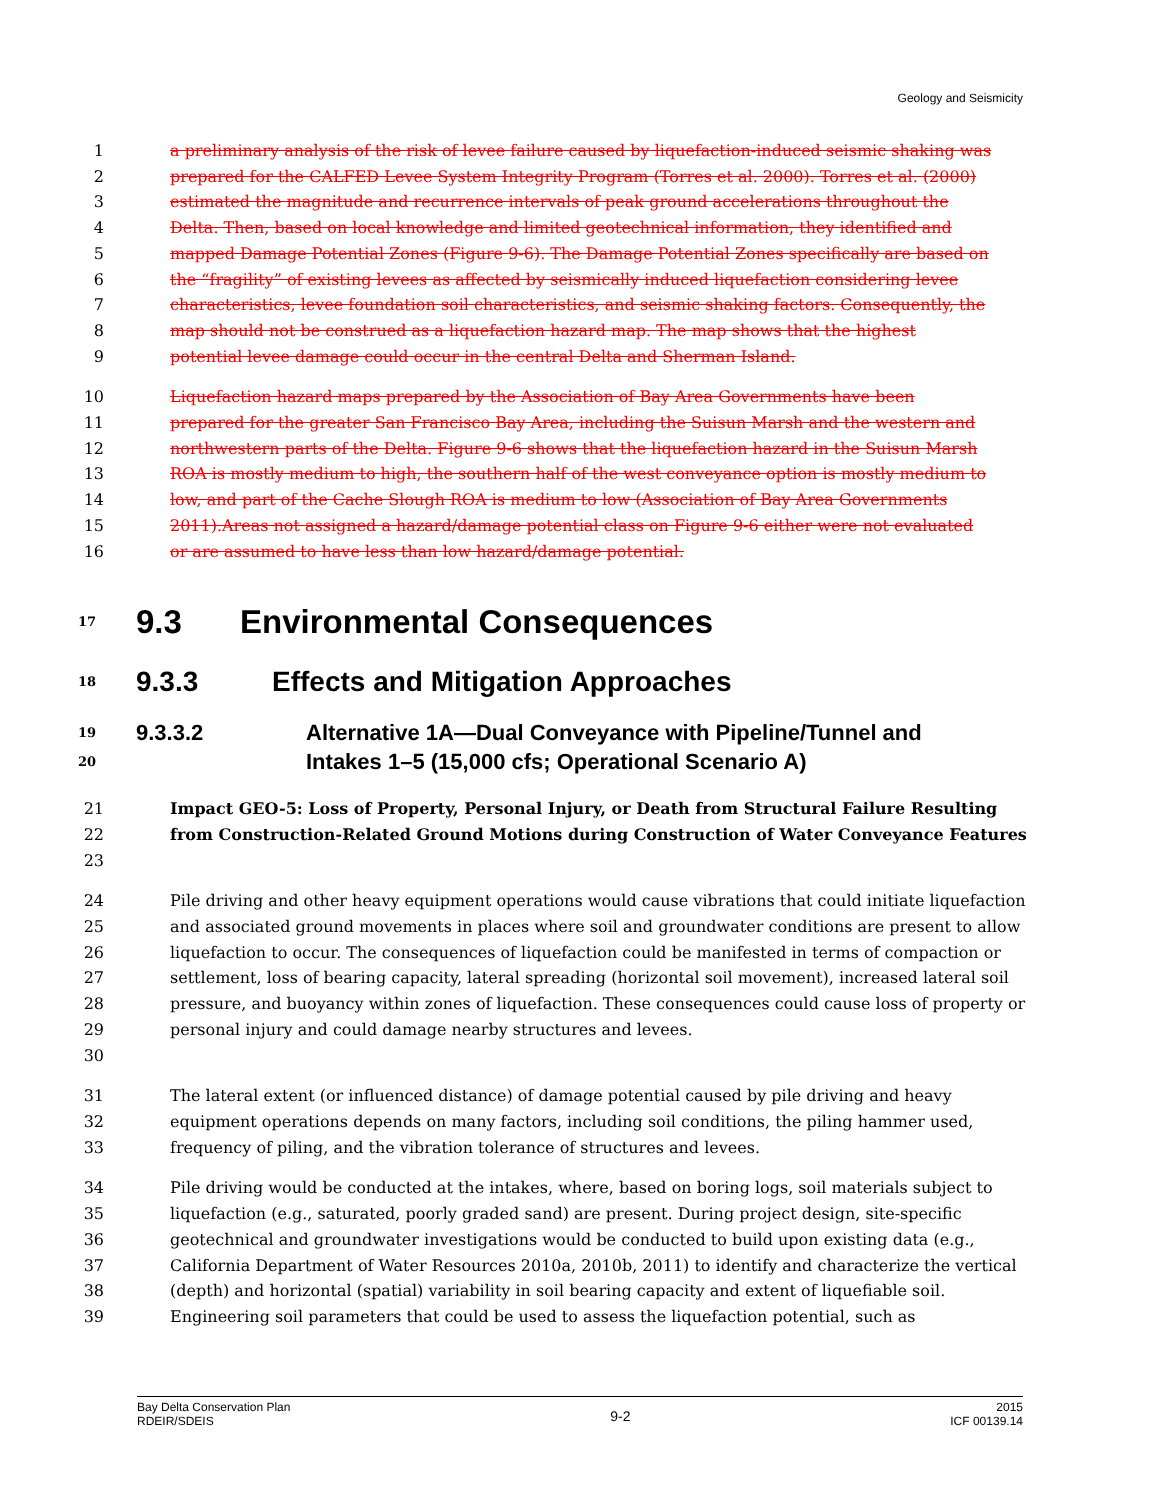Geology and Seismicity
1 a preliminary analysis of the risk of levee failure caused by liquefaction-induced seismic shaking was
2 prepared for the CALFED Levee System Integrity Program (Torres et al. 2000). Torres et al. (2000)
3 estimated the magnitude and recurrence intervals of peak ground accelerations throughout the
4 Delta. Then, based on local knowledge and limited geotechnical information, they identified and
5 mapped Damage Potential Zones (Figure 9-6). The Damage Potential Zones specifically are based on
6 the “fragility” of existing levees as affected by seismically induced liquefaction considering levee
7 characteristics, levee foundation soil characteristics, and seismic shaking factors. Consequently, the
8 map should not be construed as a liquefaction hazard map. The map shows that the highest
9 potential levee damage could occur in the central Delta and Sherman Island.
10 Liquefaction hazard maps prepared by the Association of Bay Area Governments have been
11 prepared for the greater San Francisco Bay Area, including the Suisun Marsh and the western and
12 northwestern parts of the Delta. Figure 9-6 shows that the liquefaction hazard in the Suisun Marsh
13 ROA is mostly medium to high, the southern half of the west conveyance option is mostly medium to
14 low, and part of the Cache Slough ROA is medium to low (Association of Bay Area Governments
15 2011).Areas not assigned a hazard/damage potential class on Figure 9-6 either were not evaluated
16 or are assumed to have less than low hazard/damage potential.
17
9.3 Environmental Consequences
18
9.3.3
Effects and Mitigation Approaches
19
20
9.3.3.2 Alternative 1A—Dual Conveyance with Pipeline/Tunnel and
Intakes 1–5 (15,000 cfs; Operational Scenario A)
21
22
23
Impact GEO-5: Loss of Property, Personal Injury, or Death from Structural Failure Resulting from Construction-Related Ground Motions during Construction of Water Conveyance Features
24
25
26
27
28
29
30
Pile driving and other heavy equipment operations would cause vibrations that could initiate liquefaction and associated ground movements in places where soil and groundwater conditions are present to allow liquefaction to occur. The consequences of liquefaction could be manifested in terms of compaction or settlement, loss of bearing capacity, lateral spreading (horizontal soil movement), increased lateral soil pressure, and buoyancy within zones of liquefaction. These consequences could cause loss of property or personal injury and could damage nearby structures and levees.
31
32
33
The lateral extent (or influenced distance) of damage potential caused by pile driving and heavy equipment operations depends on many factors, including soil conditions, the piling hammer used, frequency of piling, and the vibration tolerance of structures and levees.
34
35
36
37
38
39
Pile driving would be conducted at the intakes, where, based on boring logs, soil materials subject to liquefaction (e.g., saturated, poorly graded sand) are present. During project design, site-specific geotechnical and groundwater investigations would be conducted to build upon existing data (e.g., California Department of Water Resources 2010a, 2010b, 2011) to identify and characterize the vertical (depth) and horizontal (spatial) variability in soil bearing capacity and extent of liquefiable soil. Engineering soil parameters that could be used to assess the liquefaction potential, such as
Bay Delta Conservation Plan
RDEIR/SDEIS
9-2
2015
ICF 00139.14